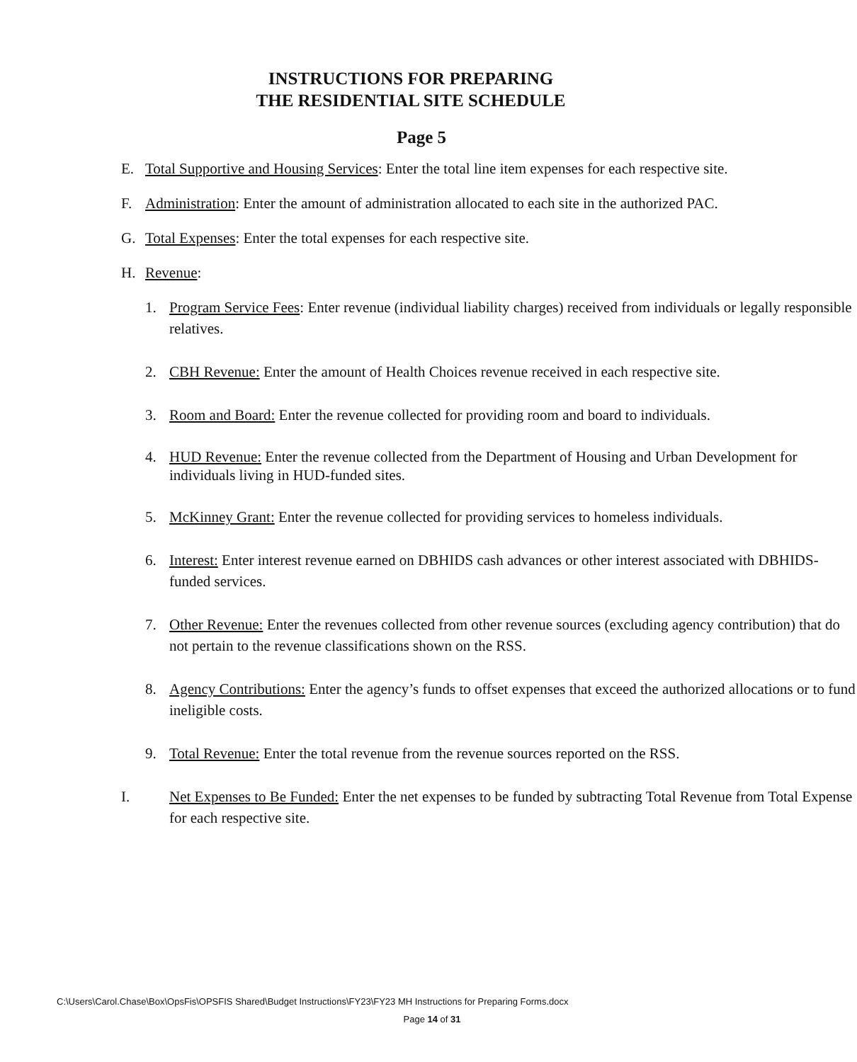INSTRUCTIONS FOR PREPARING
THE RESIDENTIAL SITE SCHEDULE
Page 5
E. Total Supportive and Housing Services: Enter the total line item expenses for each respective site.
F. Administration: Enter the amount of administration allocated to each site in the authorized PAC.
G. Total Expenses: Enter the total expenses for each respective site.
H. Revenue:
1. Program Service Fees: Enter revenue (individual liability charges) received from individuals or legally responsible relatives.
2. CBH Revenue: Enter the amount of Health Choices revenue received in each respective site.
3. Room and Board: Enter the revenue collected for providing room and board to individuals.
4. HUD Revenue: Enter the revenue collected from the Department of Housing and Urban Development for individuals living in HUD-funded sites.
5. McKinney Grant: Enter the revenue collected for providing services to homeless individuals.
6. Interest: Enter interest revenue earned on DBHIDS cash advances or other interest associated with DBHIDS-funded services.
7. Other Revenue: Enter the revenues collected from other revenue sources (excluding agency contribution) that do not pertain to the revenue classifications shown on the RSS.
8. Agency Contributions: Enter the agency’s funds to offset expenses that exceed the authorized allocations or to fund ineligible costs.
9. Total Revenue: Enter the total revenue from the revenue sources reported on the RSS.
I. Net Expenses to Be Funded: Enter the net expenses to be funded by subtracting Total Revenue from Total Expense for each respective site.
C:\Users\Carol.Chase\Box\OpsFis\OPSFIS Shared\Budget Instructions\FY23\FY23 MH Instructions for Preparing Forms.docx
Page 14 of 31